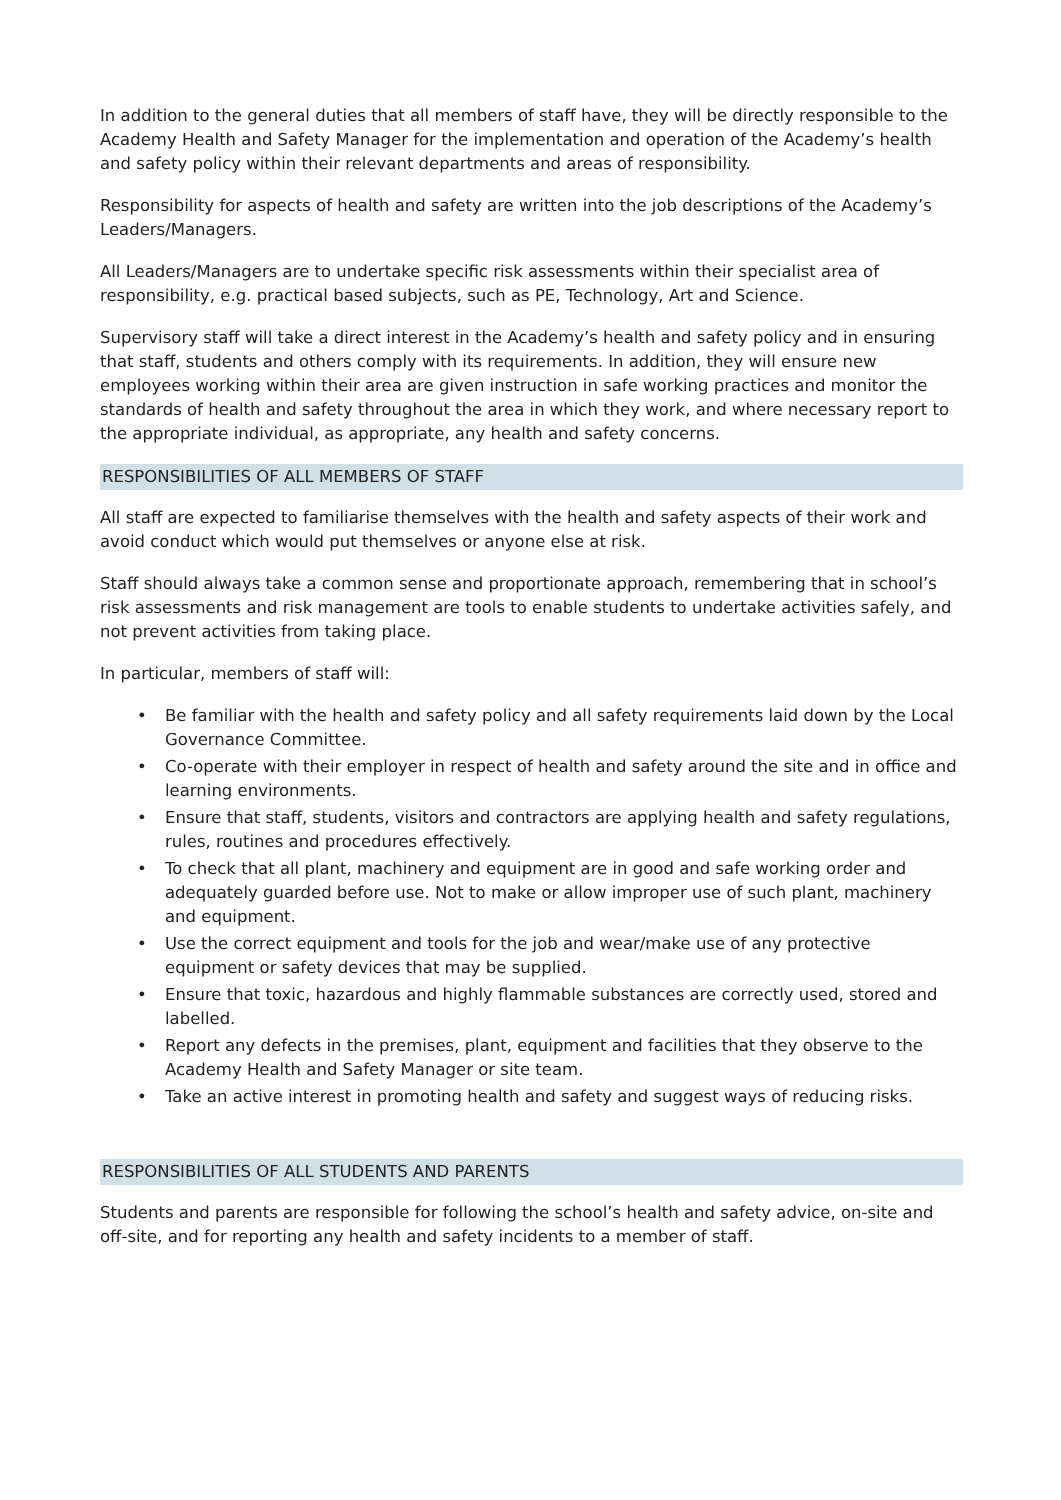In addition to the general duties that all members of staff have, they will be directly responsible to the Academy Health and Safety Manager for the implementation and operation of the Academy’s health and safety policy within their relevant departments and areas of responsibility.
Responsibility for aspects of health and safety are written into the job descriptions of the Academy’s Leaders/Managers.
All Leaders/Managers are to undertake specific risk assessments within their specialist area of responsibility, e.g. practical based subjects, such as PE, Technology, Art and Science.
Supervisory staff will take a direct interest in the Academy’s health and safety policy and in ensuring that staff, students and others comply with its requirements. In addition, they will ensure new employees working within their area are given instruction in safe working practices and monitor the standards of health and safety throughout the area in which they work, and where necessary report to the appropriate individual, as appropriate, any health and safety concerns.
RESPONSIBILITIES OF ALL MEMBERS OF STAFF
All staff are expected to familiarise themselves with the health and safety aspects of their work and avoid conduct which would put themselves or anyone else at risk.
Staff should always take a common sense and proportionate approach, remembering that in school’s risk assessments and risk management are tools to enable students to undertake activities safely, and not prevent activities from taking place.
In particular, members of staff will:
• Be familiar with the health and safety policy and all safety requirements laid down by the Local Governance Committee.
• Co-operate with their employer in respect of health and safety around the site and in office and learning environments.
• Ensure that staff, students, visitors and contractors are applying health and safety regulations, rules, routines and procedures effectively.
• To check that all plant, machinery and equipment are in good and safe working order and adequately guarded before use. Not to make or allow improper use of such plant, machinery and equipment.
• Use the correct equipment and tools for the job and wear/make use of any protective equipment or safety devices that may be supplied.
• Ensure that toxic, hazardous and highly flammable substances are correctly used, stored and labelled.
• Report any defects in the premises, plant, equipment and facilities that they observe to the Academy Health and Safety Manager or site team.
• Take an active interest in promoting health and safety and suggest ways of reducing risks.
RESPONSIBILITIES OF ALL STUDENTS AND PARENTS
Students and parents are responsible for following the school’s health and safety advice, on-site and off-site, and for reporting any health and safety incidents to a member of staff.